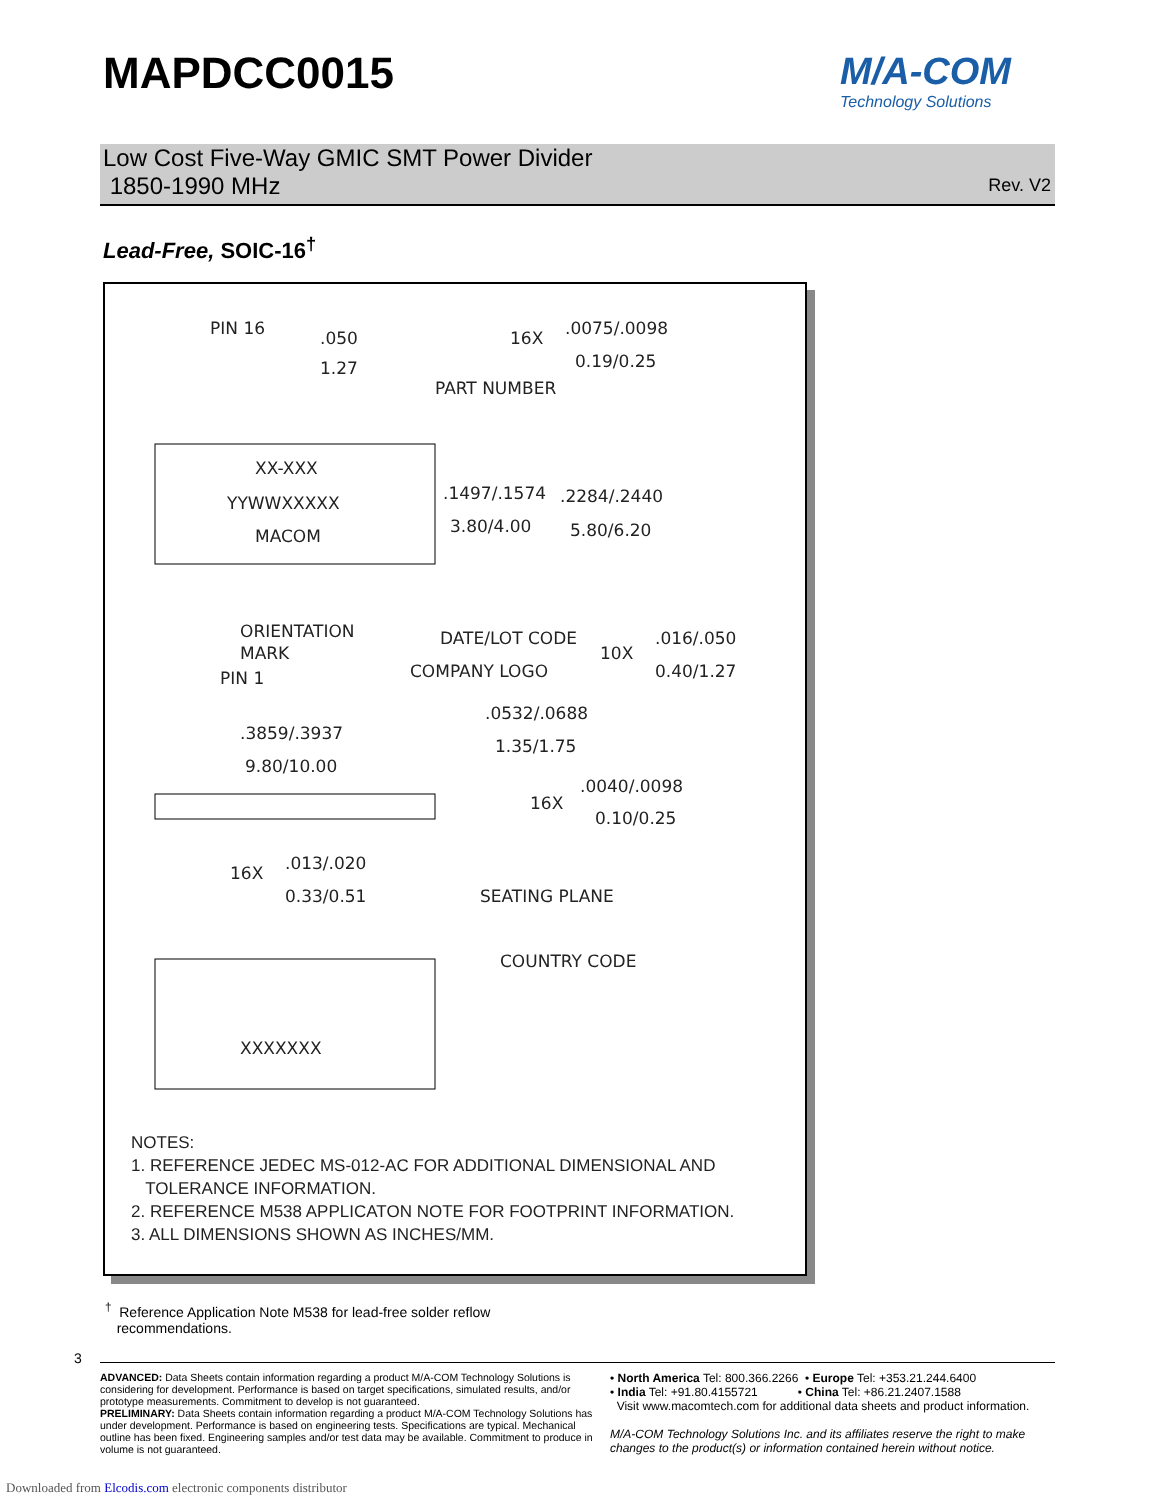MAPDCC0015 M/A-COM
Technology Solutions
Low Cost Five-Way GMIC SMT Power Divider
1850-1990 MHz
Rev. V2
Lead-Free, SOIC-16<sup>†</sup>
PIN 16
.050
1.27
16X
.0075/.0098
0.19/0.25
PART NUMBER
XX-XXX
YYWWXXXXX
MACOM
.1497/.1574
3.80/4.00
.2284/.2440
5.80/6.20
ORIENTATION
MARK
PIN 1
DATE/LOT CODE
COMPANY LOGO
10X
.016/.050
0.40/1.27
.3859/.3937
9.80/10.00
.0532/.0688
1.35/1.75
16X
.0040/.0098
0.10/0.25
16X
.013/.020
0.33/0.51
SEATING PLANE
COUNTRY CODE
XXXXXXX
NOTES:
1. REFERENCE JEDEC MS-012-AC FOR ADDITIONAL DIMENSIONAL AND
TOLERANCE INFORMATION.
2. REFERENCE M538 APPLICATON NOTE FOR FOOTPRINT INFORMATION.
3. ALL DIMENSIONS SHOWN AS INCHES/MM.
<sup>†</sup> Reference Application Note M538 for lead-free solder reflow
recommendations.
3
ADVANCED: Data Sheets contain information regarding a product M/A-COM Technology Solutions is considering for development. Performance is based on target specifications, simulated results, and/or prototype measurements. Commitment to develop is not guaranteed.
PRELIMINARY: Data Sheets contain information regarding a product M/A-COM Technology Solutions has under development. Performance is based on engineering tests. Specifications are typical. Mechanical outline has been fixed. Engineering samples and/or test data may be available. Commitment to produce in volume is not guaranteed.
• North America Tel: 800.366.2266 • Europe Tel: +353.21.244.6400
• India Tel: +91.80.4155721 • China Tel: +86.21.2407.1588
Visit www.macomtech.com for additional data sheets and product information.
M/A-COM Technology Solutions Inc. and its affiliates reserve the right to make changes to the product(s) or information contained herein without notice.
Downloaded from Elcodis.com electronic components distributor